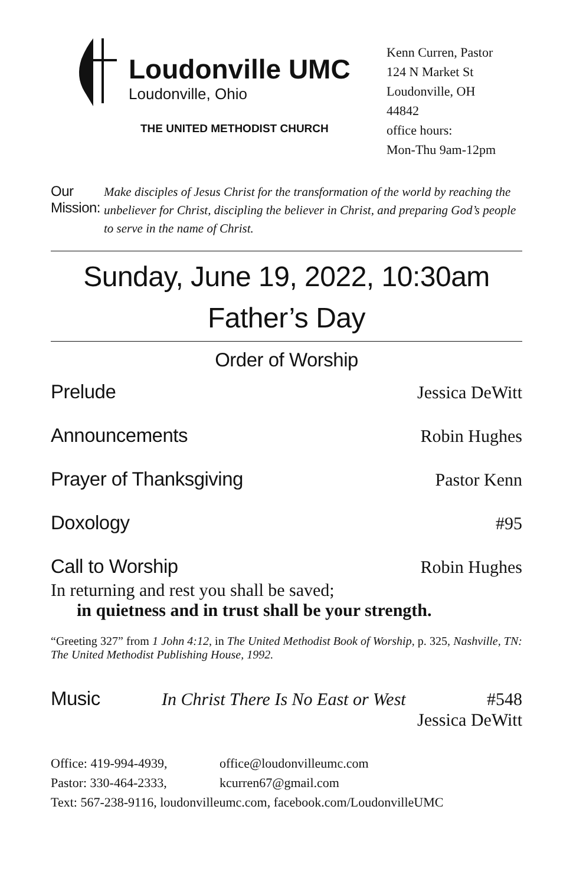Loudonville UMC
Loudonville, Ohio
THE UNITED METHODIST CHURCH
Kenn Curren, Pastor
124 N Market St
Loudonville, OH
44842
office hours:
Mon-Thu 9am-12pm
Our Mission: Make disciples of Jesus Christ for the transformation of the world by reaching the unbeliever for Christ, discipling the believer in Christ, and preparing God’s people to serve in the name of Christ.
Sunday, June 19, 2022, 10:30am
Father’s Day
Order of Worship
Prelude Jessica DeWitt
Announcements Robin Hughes
Prayer of Thanksgiving Pastor Kenn
Doxology #95
Call to Worship Robin Hughes
In returning and rest you shall be saved;
in quietness and in trust shall be your strength.
“Greeting 327” from 1 John 4:12, in The United Methodist Book of Worship, p. 325, Nashville, TN: The United Methodist Publishing House, 1992.
Music In Christ There Is No East or West #548
Jessica DeWitt
Office: 419-994-4939, office@loudonvilleumc.com
Pastor: 330-464-2333, kcurren67@gmail.com
Text: 567-238-9116, loudonvilleumc.com, facebook.com/LoudonvilleUMC